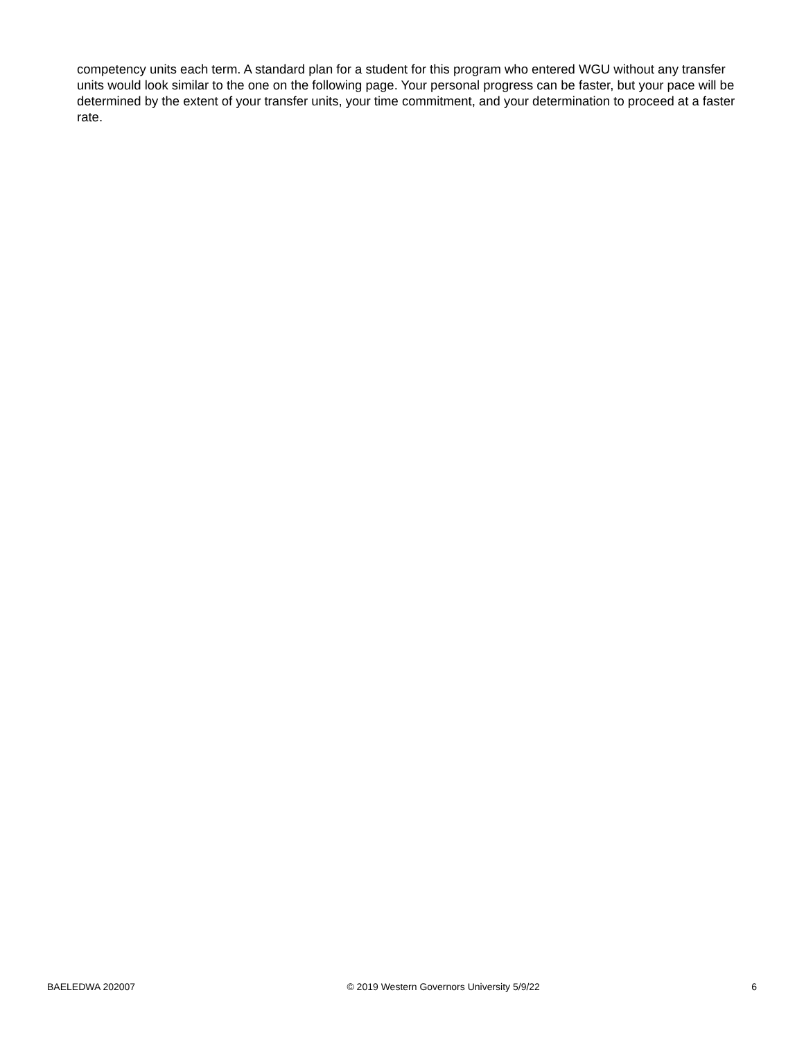competency units each term. A standard plan for a student for this program who entered WGU without any transfer units would look similar to the one on the following page. Your personal progress can be faster, but your pace will be determined by the extent of your transfer units, your time commitment, and your determination to proceed at a faster rate.
BAELEDWA 202007 © 2019 Western Governors University 5/9/22 6